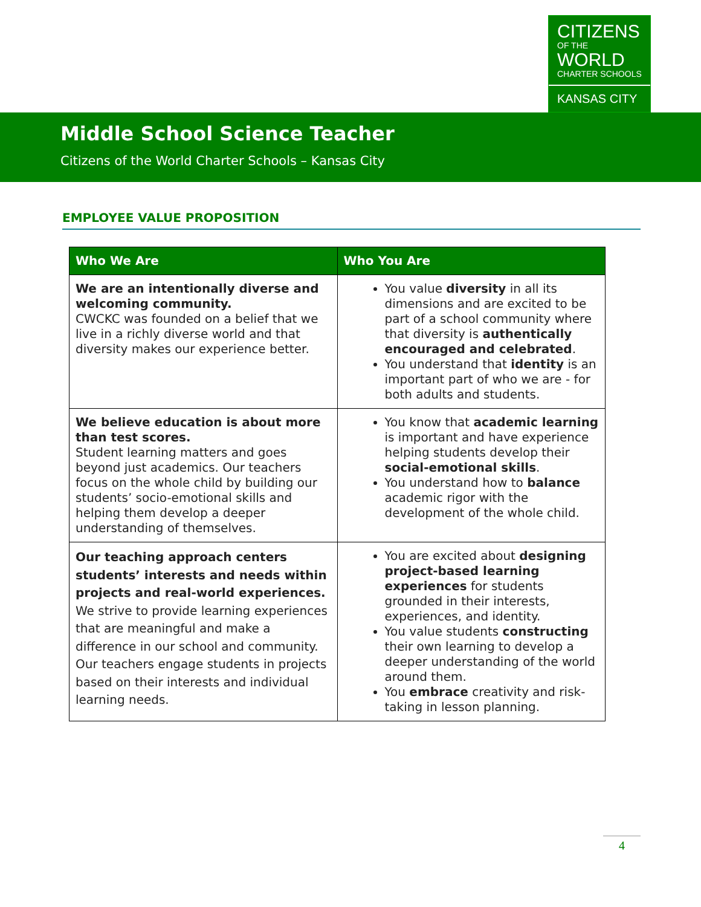CITIZENS
OF THE
WORLD
CHARTER SCHOOLS
KANSAS CITY
Middle School Science Teacher
Citizens of the World Charter Schools – Kansas City
EMPLOYEE VALUE PROPOSITION
| Who We Are | Who You Are |
| --- | --- |
| We are an intentionally diverse and welcoming community. CWCKC was founded on a belief that we live in a richly diverse world and that diversity makes our experience better. | You value diversity in all its dimensions and are excited to be part of a school community where that diversity is authentically encouraged and celebrated . You understand that identity is an important part of who we are - for both adults and students. |
| We believe education is about more than test scores. Student learning matters and goes beyond just academics. Our teachers focus on the whole child by building our students’ socio-emotional skills and helping them develop a deeper understanding of themselves. | You know that academic learning is important and have experience helping students develop their social-emotional skills . You understand how to balance academic rigor with the development of the whole child. |
| Our teaching approach centers students’ interests and needs within projects and real-world experiences. We strive to provide learning experiences that are meaningful and make a difference in our school and community. Our teachers engage students in projects based on their interests and individual learning needs. | You are excited about designing project-based learning experiences for students grounded in their interests, experiences, and identity. You value students constructing their own learning to develop a deeper understanding of the world around them. You embrace creativity and risk-taking in lesson planning. |
4